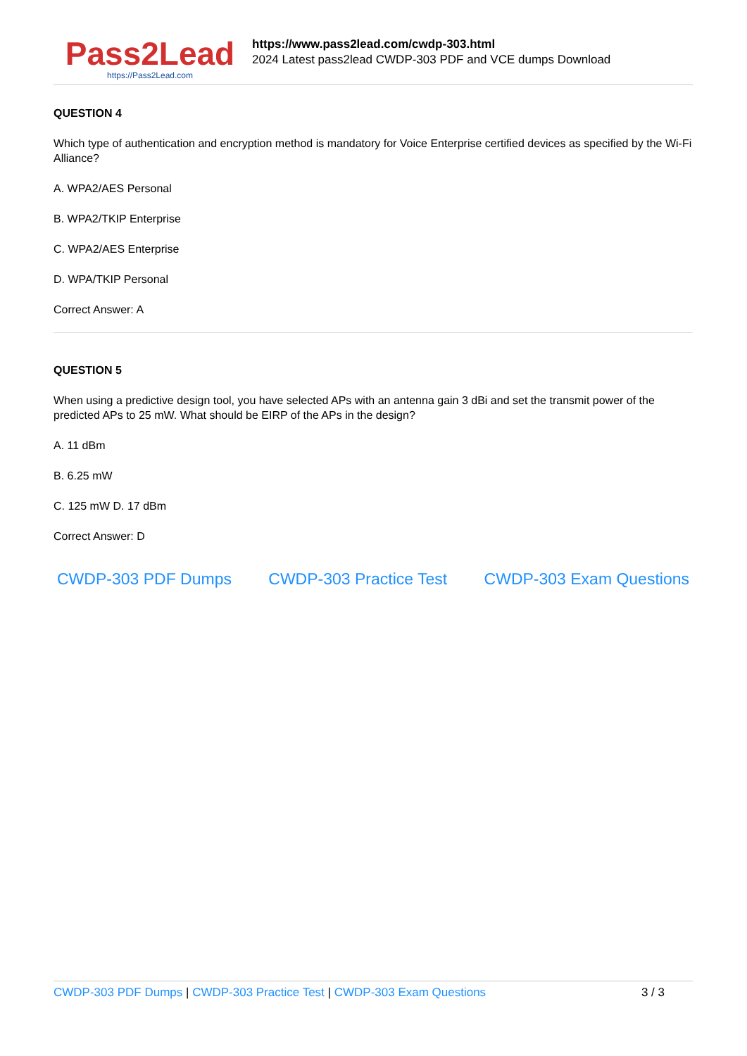Pass2Lead
https://Pass2Lead.com
https://www.pass2lead.com/cwdp-303.html
2024 Latest pass2lead CWDP-303 PDF and VCE dumps Download
QUESTION 4
Which type of authentication and encryption method is mandatory for Voice Enterprise certified devices as specified by the Wi-Fi Alliance?
A. WPA2/AES Personal
B. WPA2/TKIP Enterprise
C. WPA2/AES Enterprise
D. WPA/TKIP Personal
Correct Answer: A
QUESTION 5
When using a predictive design tool, you have selected APs with an antenna gain 3 dBi and set the transmit power of the predicted APs to 25 mW. What should be EIRP of the APs in the design?
A. 11 dBm
B. 6.25 mW
C. 125 mW D. 17 dBm
Correct Answer: D
CWDP-303 PDF Dumps CWDP-303 Practice Test CWDP-303 Exam Questions
CWDP-303 PDF Dumps | CWDP-303 Practice Test | CWDP-303 Exam Questions 3 / 3